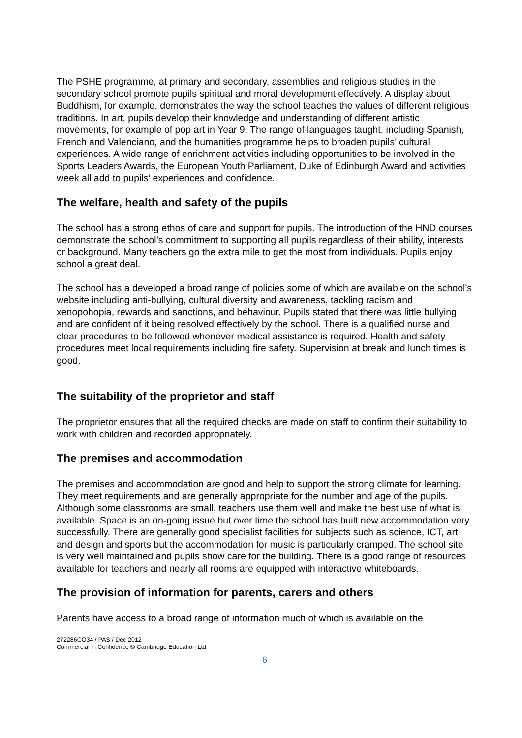The PSHE programme, at primary and secondary, assemblies and religious studies in the secondary school promote pupils spiritual and moral development effectively. A display about Buddhism, for example, demonstrates the way the school teaches the values of different religious traditions. In art, pupils develop their knowledge and understanding of different artistic movements, for example of pop art in Year 9. The range of languages taught, including Spanish, French and Valenciano, and the humanities programme helps to broaden pupils’ cultural experiences. A wide range of enrichment activities including opportunities to be involved in the Sports Leaders Awards, the European Youth Parliament, Duke of Edinburgh Award and activities week all add to pupils’ experiences and confidence.
The welfare, health and safety of the pupils
The school has a strong ethos of care and support for pupils. The introduction of the HND courses demonstrate the school’s commitment to supporting all pupils regardless of their ability, interests or background. Many teachers go the extra mile to get the most from individuals. Pupils enjoy school a great deal.
The school has a developed a broad range of policies some of which are available on the school’s website including anti-bullying, cultural diversity and awareness, tackling racism and xenopohopia, rewards and sanctions, and behaviour. Pupils stated that there was little bullying and are confident of it being resolved effectively by the school. There is a qualified nurse and clear procedures to be followed whenever medical assistance is required. Health and safety procedures meet local requirements including fire safety. Supervision at break and lunch times is good.
The suitability of the proprietor and staff
The proprietor ensures that all the required checks are made on staff to confirm their suitability to work with children and recorded appropriately.
The premises and accommodation
The premises and accommodation are good and help to support the strong climate for learning. They meet requirements and are generally appropriate for the number and age of the pupils. Although some classrooms are small, teachers use them well and make the best use of what is available. Space is an on-going issue but over time the school has built new accommodation very successfully. There are generally good specialist facilities for subjects such as science, ICT, art and design and sports but the accommodation for music is particularly cramped. The school site is very well maintained and pupils show care for the building. There is a good range of resources available for teachers and nearly all rooms are equipped with interactive whiteboards.
The provision of information for parents, carers and others
Parents have access to a broad range of information much of which is available on the
272286CO34 / PAS / Dec 2012
Commercial in Confidence © Cambridge Education Ltd.
6